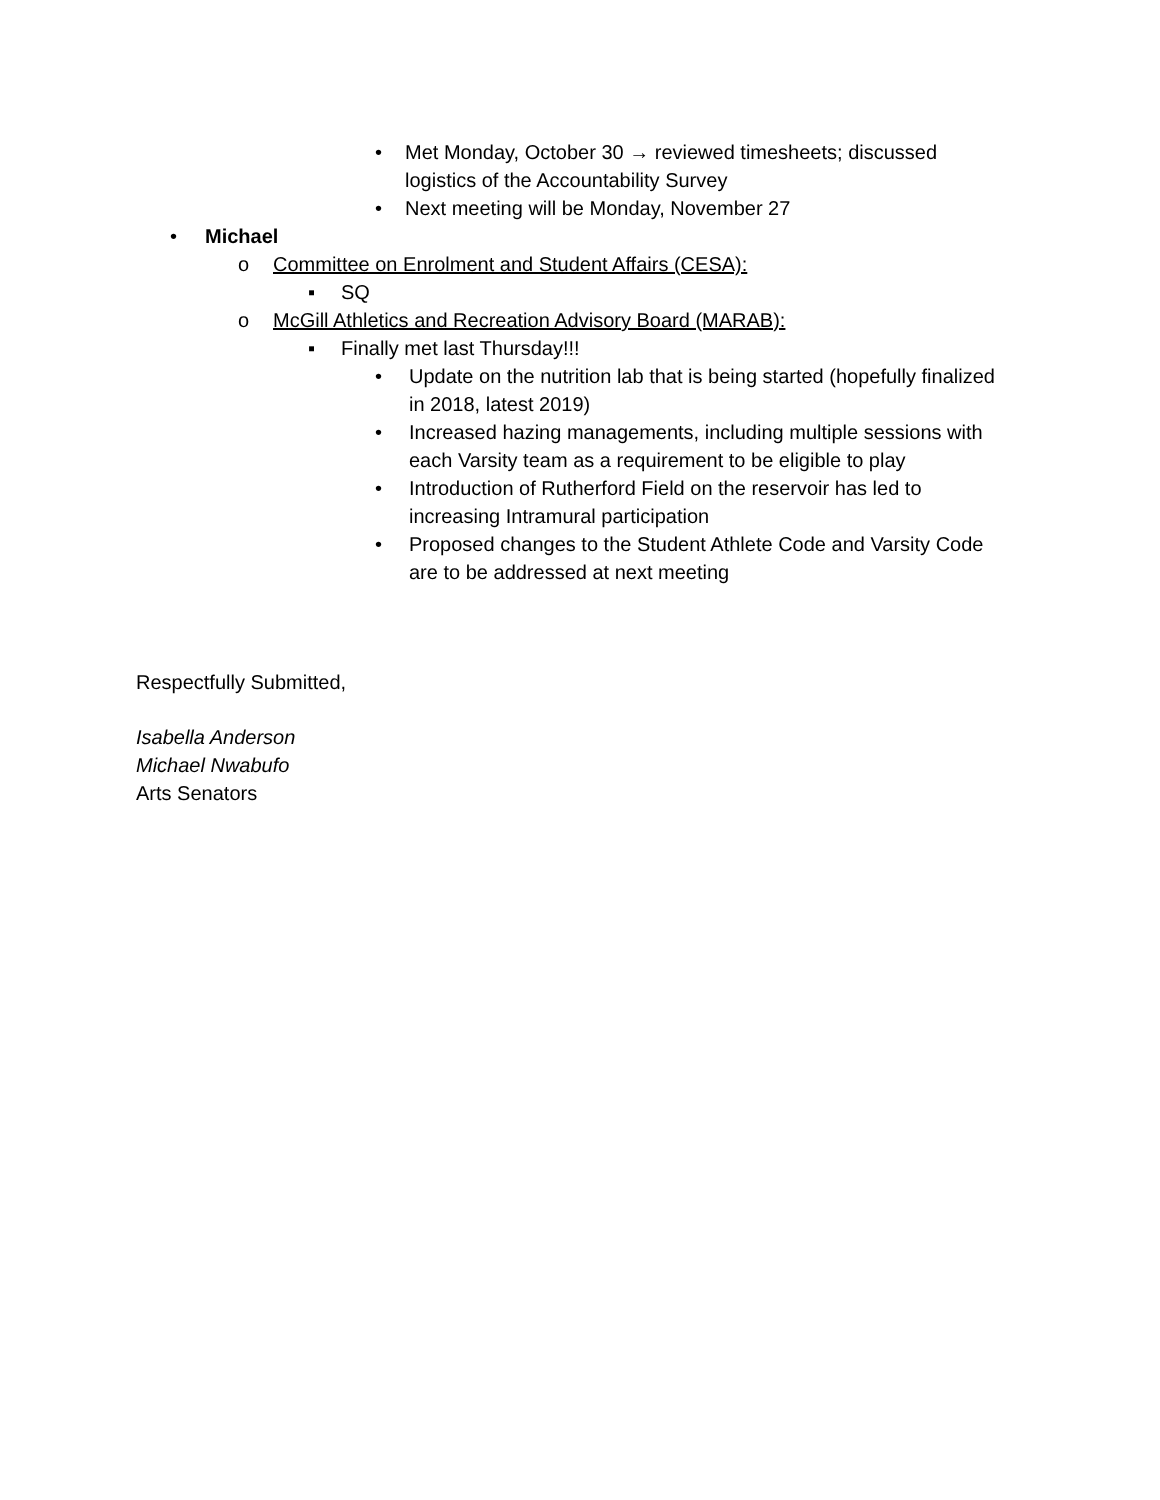• Met Monday, October 30 → reviewed timesheets; discussed logistics of the Accountability Survey
• Next meeting will be Monday, November 27
• Michael
o Committee on Enrolment and Student Affairs (CESA):
▪ SQ
o McGill Athletics and Recreation Advisory Board (MARAB):
▪ Finally met last Thursday!!!
• Update on the nutrition lab that is being started (hopefully finalized in 2018, latest 2019)
• Increased hazing managements, including multiple sessions with each Varsity team as a requirement to be eligible to play
• Introduction of Rutherford Field on the reservoir has led to increasing Intramural participation
• Proposed changes to the Student Athlete Code and Varsity Code are to be addressed at next meeting
Respectfully Submitted,
Isabella Anderson
Michael Nwabufo
Arts Senators